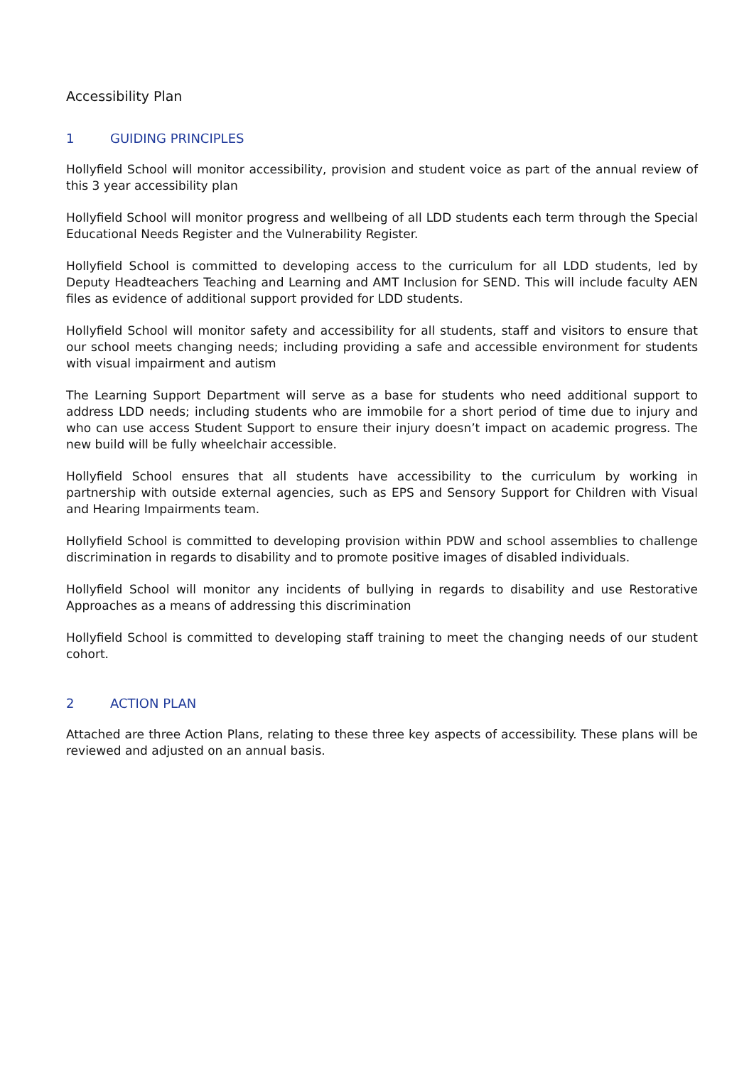Accessibility Plan
1 GUIDING PRINCIPLES
Hollyfield School will monitor accessibility, provision and student voice as part of the annual review of this 3 year accessibility plan
Hollyfield School will monitor progress and wellbeing of all LDD students each term through the Special Educational Needs Register and the Vulnerability Register.
Hollyfield School is committed to developing access to the curriculum for all LDD students, led by Deputy Headteachers Teaching and Learning and AMT Inclusion for SEND. This will include faculty AEN files as evidence of additional support provided for LDD students.
Hollyfield School will monitor safety and accessibility for all students, staff and visitors to ensure that our school meets changing needs; including providing a safe and accessible environment for students with visual impairment and autism
The Learning Support Department will serve as a base for students who need additional support to address LDD needs; including students who are immobile for a short period of time due to injury and who can use access Student Support to ensure their injury doesn’t impact on academic progress. The new build will be fully wheelchair accessible.
Hollyfield School ensures that all students have accessibility to the curriculum by working in partnership with outside external agencies, such as EPS and Sensory Support for Children with Visual and Hearing Impairments team.
Hollyfield School is committed to developing provision within PDW and school assemblies to challenge discrimination in regards to disability and to promote positive images of disabled individuals.
Hollyfield School will monitor any incidents of bullying in regards to disability and use Restorative Approaches as a means of addressing this discrimination
Hollyfield School is committed to developing staff training to meet the changing needs of our student cohort.
2 ACTION PLAN
Attached are three Action Plans, relating to these three key aspects of accessibility. These plans will be reviewed and adjusted on an annual basis.